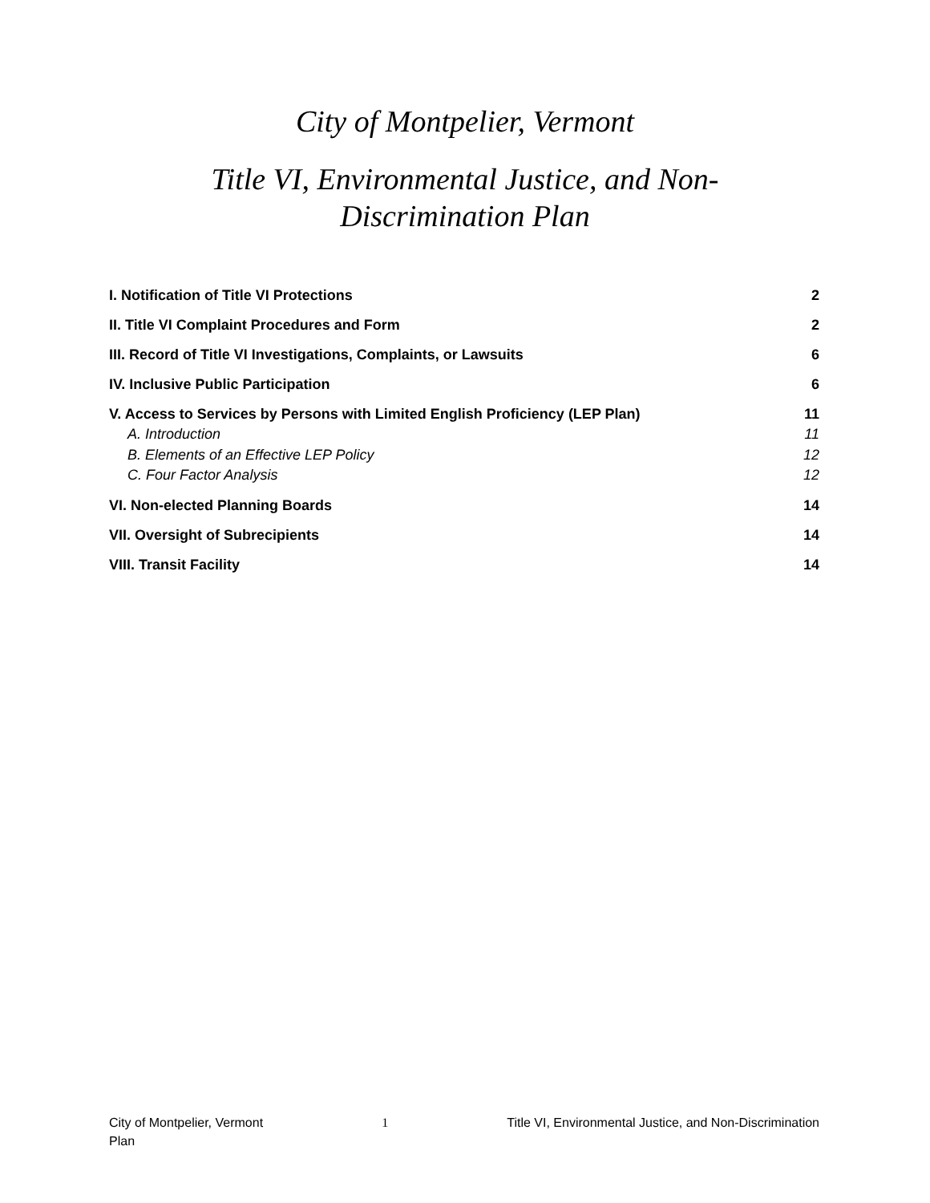City of Montpelier, Vermont
Title VI, Environmental Justice, and Non-
Discrimination Plan
I. Notification of Title VI Protections 2
II. Title VI Complaint Procedures and Form 2
III. Record of Title VI Investigations, Complaints, or Lawsuits 6
IV. Inclusive Public Participation 6
V. Access to Services by Persons with Limited English Proficiency (LEP Plan) 11
A. Introduction 11
B. Elements of an Effective LEP Policy 12
C. Four Factor Analysis 12
VI. Non-elected Planning Boards 14
VII. Oversight of Subrecipients 14
VIII. Transit Facility 14
City of Montpelier, Vermont 1 Title VI, Environmental Justice, and Non-Discrimination
Plan